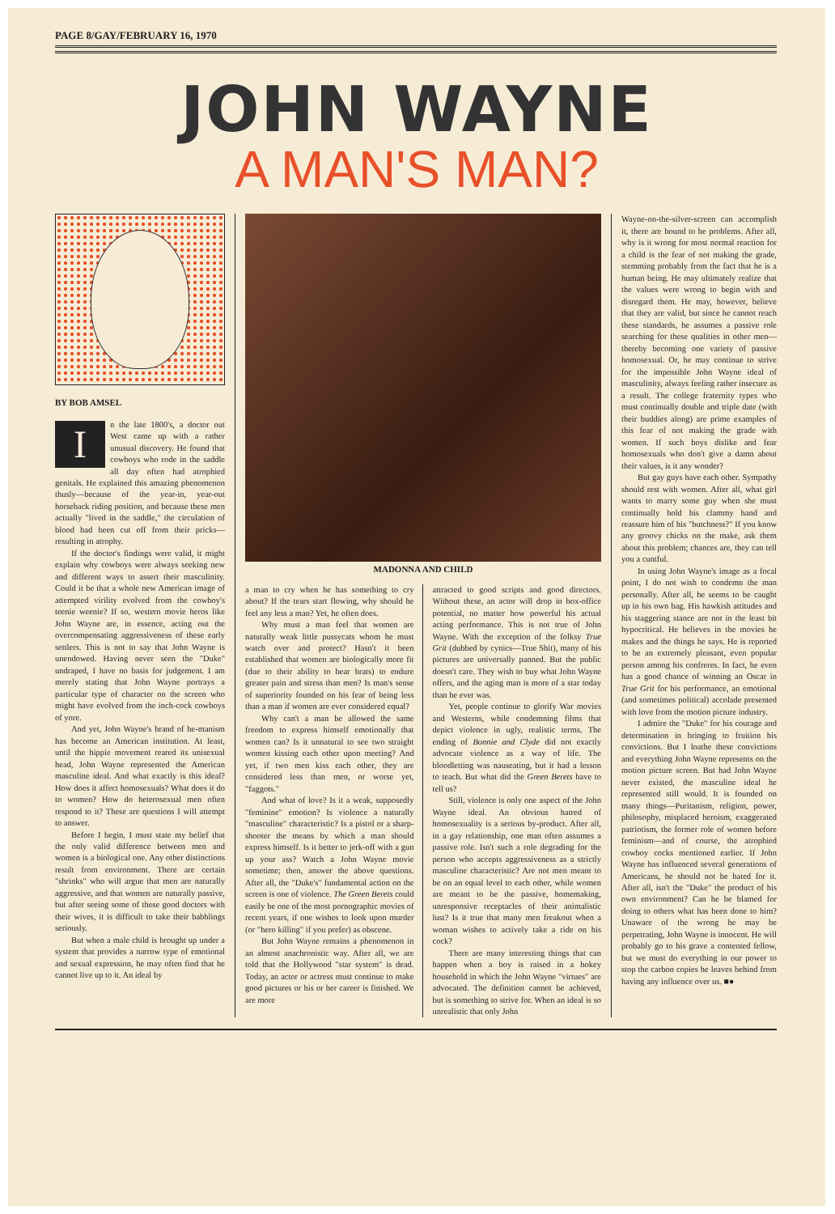PAGE 8/GAY/FEBRUARY 16, 1970
JOHN WAYNE
A MAN'S MAN?
BY BOB AMSEL
In the late 1800's, a doctor out West came up with a rather unusual discovery. He found that cowboys who rode in the saddle all day often had atrophied genitals. He explained this amazing phenomenon thusly—because of the year-in, year-out horseback riding position, and because these men actually "lived in the saddle," the circulation of blood had been cut off from their pricks—resulting in atrophy.
If the doctor's findings were valid, it might explain why cowboys were always seeking new and different ways to assert their masculinity. Could it be that a whole new American image of attempted virility evolved from the cowboy's teenie weenie? If so, western movie heros like John Wayne are, in essence, acting out the overcompensating aggressiveness of these early settlers. This is not to say that John Wayne is unendowed. Having never seen the "Duke" undraped, I have no basis for judgement. I am merely stating that John Wayne portrays a particular type of character on the screen who might have evolved from the inch-cock cowboys of yore.
And yet, John Wayne's brand of he-manism has become an American institution. At least, until the hippie movement reared its unisexual head, John Wayne represented the American masculine ideal. And what exactly is this ideal? How does it affect homosexuals? What does it do to women? How do heterosexual men often respond to it? These are questions I will attempt to answer.
Before I begin, I must state my belief that the only valid difference between men and women is a biological one. Any other distinctions result from environment. There are certain "shrinks" who will argue that men are naturally aggressive, and that women are naturally passive, but after seeing some of these good doctors with their wives, it is difficult to take their babblings seriously.
But when a male child is brought up under a system that provides a narrow type of emotional and sexual expression, he may often find that he cannot live up to it. An ideal by
MADONNA AND CHILD
a man to cry when he has something to cry about? If the tears start flowing, why should he feel any less a man? Yet, he often does.
Why must a man feel that women are naturally weak little pussycats whom he must watch over and protect? Hasn't it been established that women are biologically more fit (due to their ability to bear brats) to endure greater pain and stress than men? Is man's sense of superiority founded on his fear of being less than a man if women are ever considered equal?
Why can't a man be allowed the same freedom to express himself emotionally that women can? Is it unnatural to see two straight women kissing each other upon meeting? And yet, if two men kiss each other, they are considered less than men, or worse yet, "faggots."
And what of love? Is it a weak, supposedly "feminine" emotion? Is violence a naturally "masculine" characteristic? Is a pistol or a sharp-shooter the means by which a man should express himself. Is it better to jerk-off with a gun up your ass? Watch a John Wayne movie sometime; then, answer the above questions. After all, the "Duke's" fundamental action on the screen is one of violence. The Green Berets could easily be one of the most pornographic movies of recent years, if one wishes to look upon murder (or "hero killing" if you prefer) as obscene.
But John Wayne remains a phenomenon in an almost anachronistic way. After all, we are told that the Hollywood "star system" is dead. Today, an actor or actress must continue to make good pictures or his or her career is finished. We are more
attracted to good scripts and good directors. Without these, an actor will drop in box-office potential, no matter how powerful his actual acting performance. This is not true of John Wayne. With the exception of the folksy True Grit (dubbed by cynics—True Shit), many of his pictures are universally panned. But the public doesn't care. They wish to buy what John Wayne offers, and the aging man is more of a star today than he ever was.
Yet, people continue to glorify War movies and Westerns, while condemning films that depict violence in ugly, realistic terms. The ending of Bonnie and Clyde did not exactly advocate violence as a way of life. The bloodletting was nauseating, but it had a lesson to teach. But what did the Green Berets have to tell us?
Still, violence is only one aspect of the John Wayne ideal. An obvious hatred of homosexuality is a serious by-product. After all, in a gay relationship, one man often assumes a passive role. Isn't such a role degrading for the person who accepts aggressiveness as a strictly masculine characteristic? Are not men meant to be on an equal level to each other, while women are meant to be the passive, homemaking, unresponsive receptacles of their animalistic lust? Is it true that many men freakout when a woman wishes to actively take a ride on his cock?
There are many interesting things that can happen when a boy is raised in a hokey household in which the John Wayne "virtues" are advocated. The definition cannot be achieved, but is something to strive for. When an ideal is so unrealistic that only John
Wayne-on-the-silver-screen can accomplish it, there are bound to be problems. After all, why is it wrong for most normal reaction for a child is the fear of not making the grade, stemming probably from the fact that he is a human being. He may ultimately realize that the values were wrong to begin with and disregard them. He may, however, believe that they are valid, but since he cannot reach these standards, he assumes a passive role searching for these qualities in other men—thereby becoming one variety of passive homosexual. Or, he may continue to strive for the impossible John Wayne ideal of masculinity, always feeling rather insecure as a result. The college fraternity types who must continually double and triple date (with their buddies along) are prime examples of this fear of not making the grade with women. If such boys dislike and fear homosexuals who don't give a damn about their values, is it any wonder?
But gay guys have each other. Sympathy should rest with women. After all, what girl wants to marry some guy when she must continually hold his clammy hand and reassure him of his "butchness?" If you know any groovy chicks on the make, ask them about this problem; chances are, they can tell you a cuntful.
In using John Wayne's image as a focal point, I do not wish to condemn the man personally. After all, he seems to be caught up in his own bag. His hawkish attitudes and his staggering stance are not in the least bit hypocritical. He believes in the movies he makes and the things he says. He is reported to be an extremely pleasant, even popular person among his confreres. In fact, he even has a good chance of winning an Oscar in True Grit for his performance, an emotional (and sometimes political) accolade presented with love from the motion picture industry.
I admire the "Duke" for his courage and determination in bringing to fruition his convictions. But I loathe these convictions and everything John Wayne represents on the motion picture screen. But had John Wayne never existed, the masculine ideal he represented still would. It is founded on many things—Puritanism, religion, power, philosophy, misplaced heroism, exaggerated patriotism, the former role of women before feminism—and of course, the atrophied cowboy cocks mentioned earlier. If John Wayne has influenced several generations of Americans, he should not be hated for it. After all, isn't the "Duke" the product of his own environment? Can he be blamed for doing to others what has been done to him? Unaware of the wrong he may be perpetrating, John Wayne is innocent. He will probably go to his grave a contented fellow, but we must do everything in our power to stop the carbon copies he leaves behind from having any influence over us. ■●